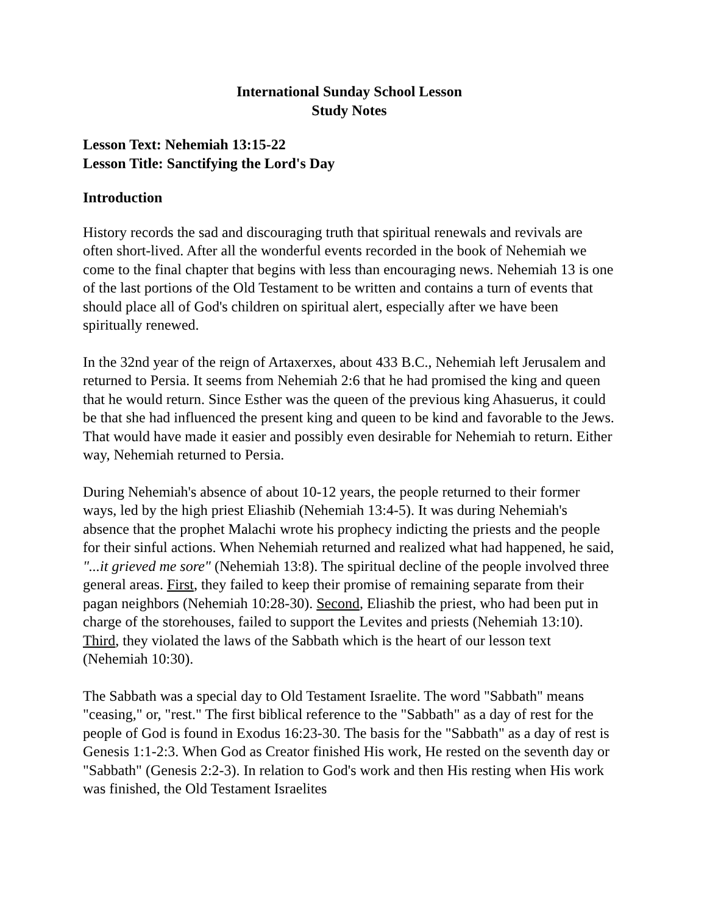International Sunday School Lesson
Study Notes
Lesson Text: Nehemiah 13:15-22
Lesson Title: Sanctifying the Lord's Day
Introduction
History records the sad and discouraging truth that spiritual renewals and revivals are often short-lived. After all the wonderful events recorded in the book of Nehemiah we come to the final chapter that begins with less than encouraging news. Nehemiah 13 is one of the last portions of the Old Testament to be written and contains a turn of events that should place all of God's children on spiritual alert, especially after we have been spiritually renewed.
In the 32nd year of the reign of Artaxerxes, about 433 B.C., Nehemiah left Jerusalem and returned to Persia. It seems from Nehemiah 2:6 that he had promised the king and queen that he would return. Since Esther was the queen of the previous king Ahasuerus, it could be that she had influenced the present king and queen to be kind and favorable to the Jews. That would have made it easier and possibly even desirable for Nehemiah to return. Either way, Nehemiah returned to Persia.
During Nehemiah's absence of about 10-12 years, the people returned to their former ways, led by the high priest Eliashib (Nehemiah 13:4-5). It was during Nehemiah's absence that the prophet Malachi wrote his prophecy indicting the priests and the people for their sinful actions. When Nehemiah returned and realized what had happened, he said, "...it grieved me sore" (Nehemiah 13:8). The spiritual decline of the people involved three general areas. First, they failed to keep their promise of remaining separate from their pagan neighbors (Nehemiah 10:28-30). Second, Eliashib the priest, who had been put in charge of the storehouses, failed to support the Levites and priests (Nehemiah 13:10). Third, they violated the laws of the Sabbath which is the heart of our lesson text (Nehemiah 10:30).
The Sabbath was a special day to Old Testament Israelite. The word "Sabbath" means "ceasing," or, "rest." The first biblical reference to the "Sabbath" as a day of rest for the people of God is found in Exodus 16:23-30. The basis for the "Sabbath" as a day of rest is Genesis 1:1-2:3. When God as Creator finished His work, He rested on the seventh day or "Sabbath" (Genesis 2:2-3). In relation to God's work and then His resting when His work was finished, the Old Testament Israelites